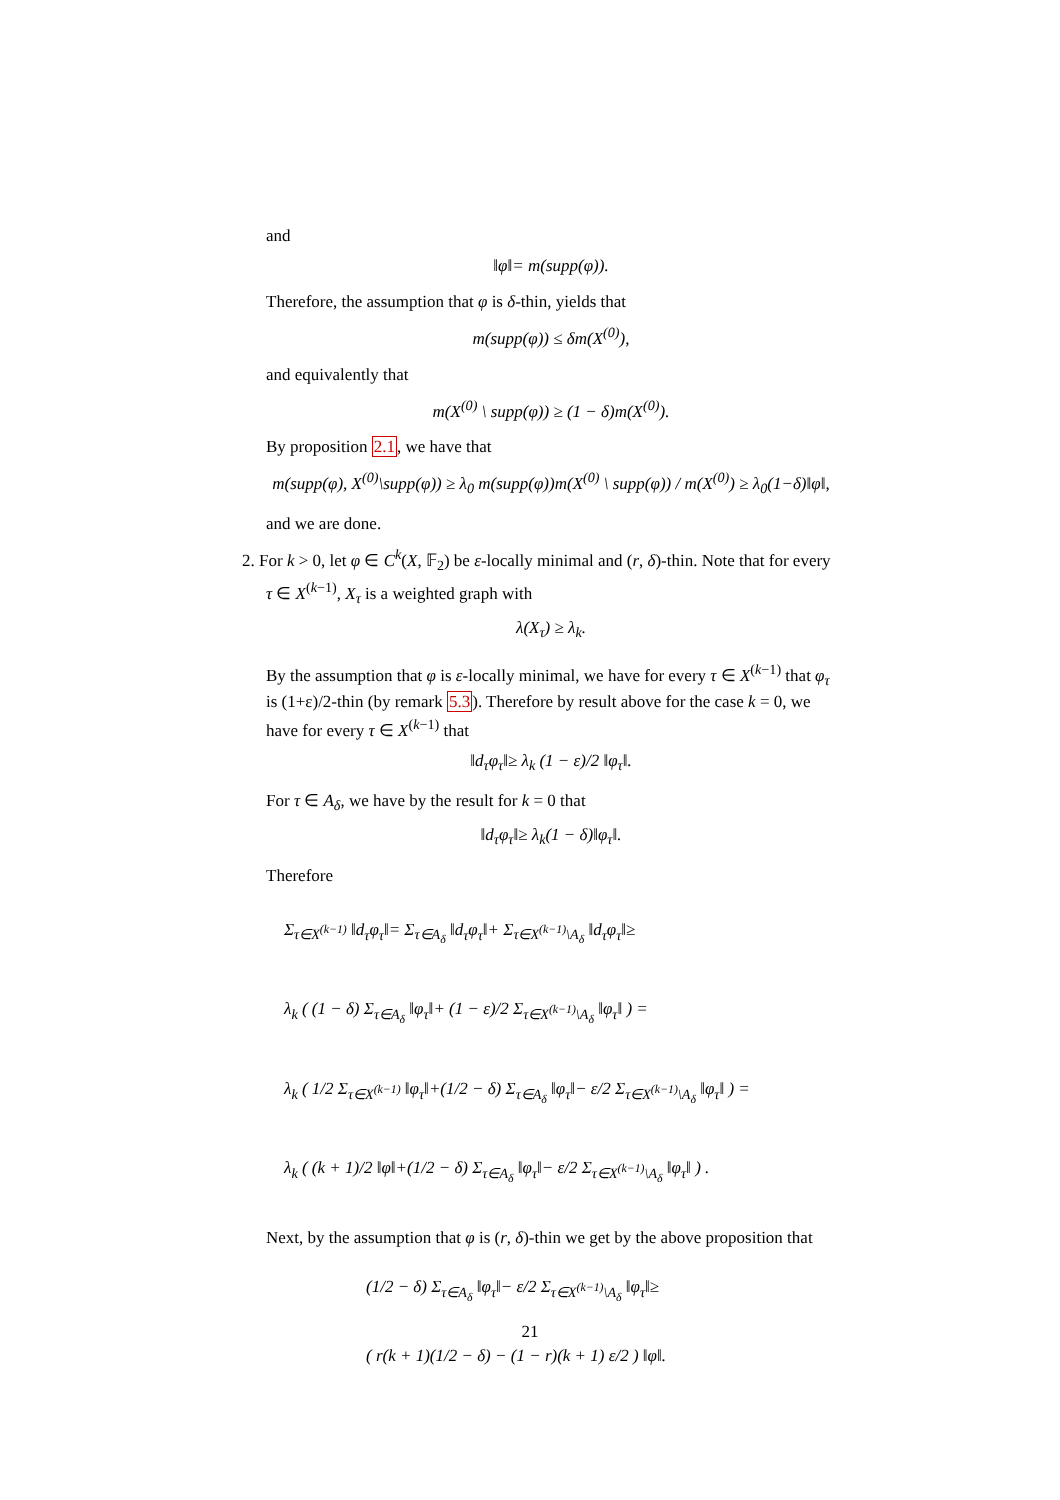and
‖φ‖= m(supp(φ)).
Therefore, the assumption that φ is δ-thin, yields that
m(supp(φ)) ≤ δm(X<sup>(0)</sup>),
and equivalently that
m(X<sup>(0)</sup> \ supp(φ)) ≥ (1 − δ)m(X<sup>(0)</sup>).
By proposition 2.1, we have that
m(supp(φ), X<sup>(0)</sup>\supp(φ)) ≥ λ<sub>0</sub> m(supp(φ))m(X<sup>(0)</sup> \ supp(φ)) / m(X<sup>(0)</sup>) ≥ λ<sub>0</sub>(1−δ)‖φ‖,
and we are done.
2. For k > 0, let φ ∈ C<sup>k</sup>(X, 𝔽<sub>2</sub>) be ε-locally minimal and (r, δ)-thin. Note that for every τ ∈ X<sup>(k−1)</sup>, X<sub>τ</sub> is a weighted graph with
λ(X<sub>τ</sub>) ≥ λ<sub>k</sub>.
By the assumption that φ is ε-locally minimal, we have for every τ ∈ X<sup>(k−1)</sup> that φ<sub>τ</sub> is (1+ε)/2-thin (by remark 5.3). Therefore by result above for the case k = 0, we have for every τ ∈ X<sup>(k−1)</sup> that
‖d<sub>τ</sub>φ<sub>τ</sub>‖≥ λ<sub>k</sub> (1 − ε)/2 ‖φ<sub>τ</sub>‖.
For τ ∈ A<sub>δ</sub>, we have by the result for k = 0 that
‖d<sub>τ</sub>φ<sub>τ</sub>‖≥ λ<sub>k</sub>(1 − δ)‖φ<sub>τ</sub>‖.
Therefore
Σ<sub>τ∈X<sup>(k−1)</sup></sub> ‖d<sub>τ</sub>φ<sub>τ</sub>‖= Σ<sub>τ∈A<sub>δ</sub></sub> ‖d<sub>τ</sub>φ<sub>τ</sub>‖+ Σ<sub>τ∈X<sup>(k−1)</sup>\A<sub>δ</sub></sub> ‖d<sub>τ</sub>φ<sub>τ</sub>‖≥
λ<sub>k</sub> ( (1 − δ) Σ<sub>τ∈A<sub>δ</sub></sub> ‖φ<sub>τ</sub>‖+ (1 − ε)/2 Σ<sub>τ∈X<sup>(k−1)</sup>\A<sub>δ</sub></sub> ‖φ<sub>τ</sub>‖ ) =
λ<sub>k</sub> ( 1/2 Σ<sub>τ∈X<sup>(k−1)</sup></sub> ‖φ<sub>τ</sub>‖+(1/2 − δ) Σ<sub>τ∈A<sub>δ</sub></sub> ‖φ<sub>τ</sub>‖− ε/2 Σ<sub>τ∈X<sup>(k−1)</sup>\A<sub>δ</sub></sub> ‖φ<sub>τ</sub>‖ ) =
λ<sub>k</sub> ( (k + 1)/2 ‖φ‖+(1/2 − δ) Σ<sub>τ∈A<sub>δ</sub></sub> ‖φ<sub>τ</sub>‖− ε/2 Σ<sub>τ∈X<sup>(k−1)</sup>\A<sub>δ</sub></sub> ‖φ<sub>τ</sub>‖ ) .
Next, by the assumption that φ is (r, δ)-thin we get by the above proposition that
(1/2 − δ) Σ<sub>τ∈A<sub>δ</sub></sub> ‖φ<sub>τ</sub>‖− ε/2 Σ<sub>τ∈X<sup>(k−1)</sup>\A<sub>δ</sub></sub> ‖φ<sub>τ</sub>‖≥
( r(k + 1)(1/2 − δ) − (1 − r)(k + 1) ε/2 ) ‖φ‖.
21